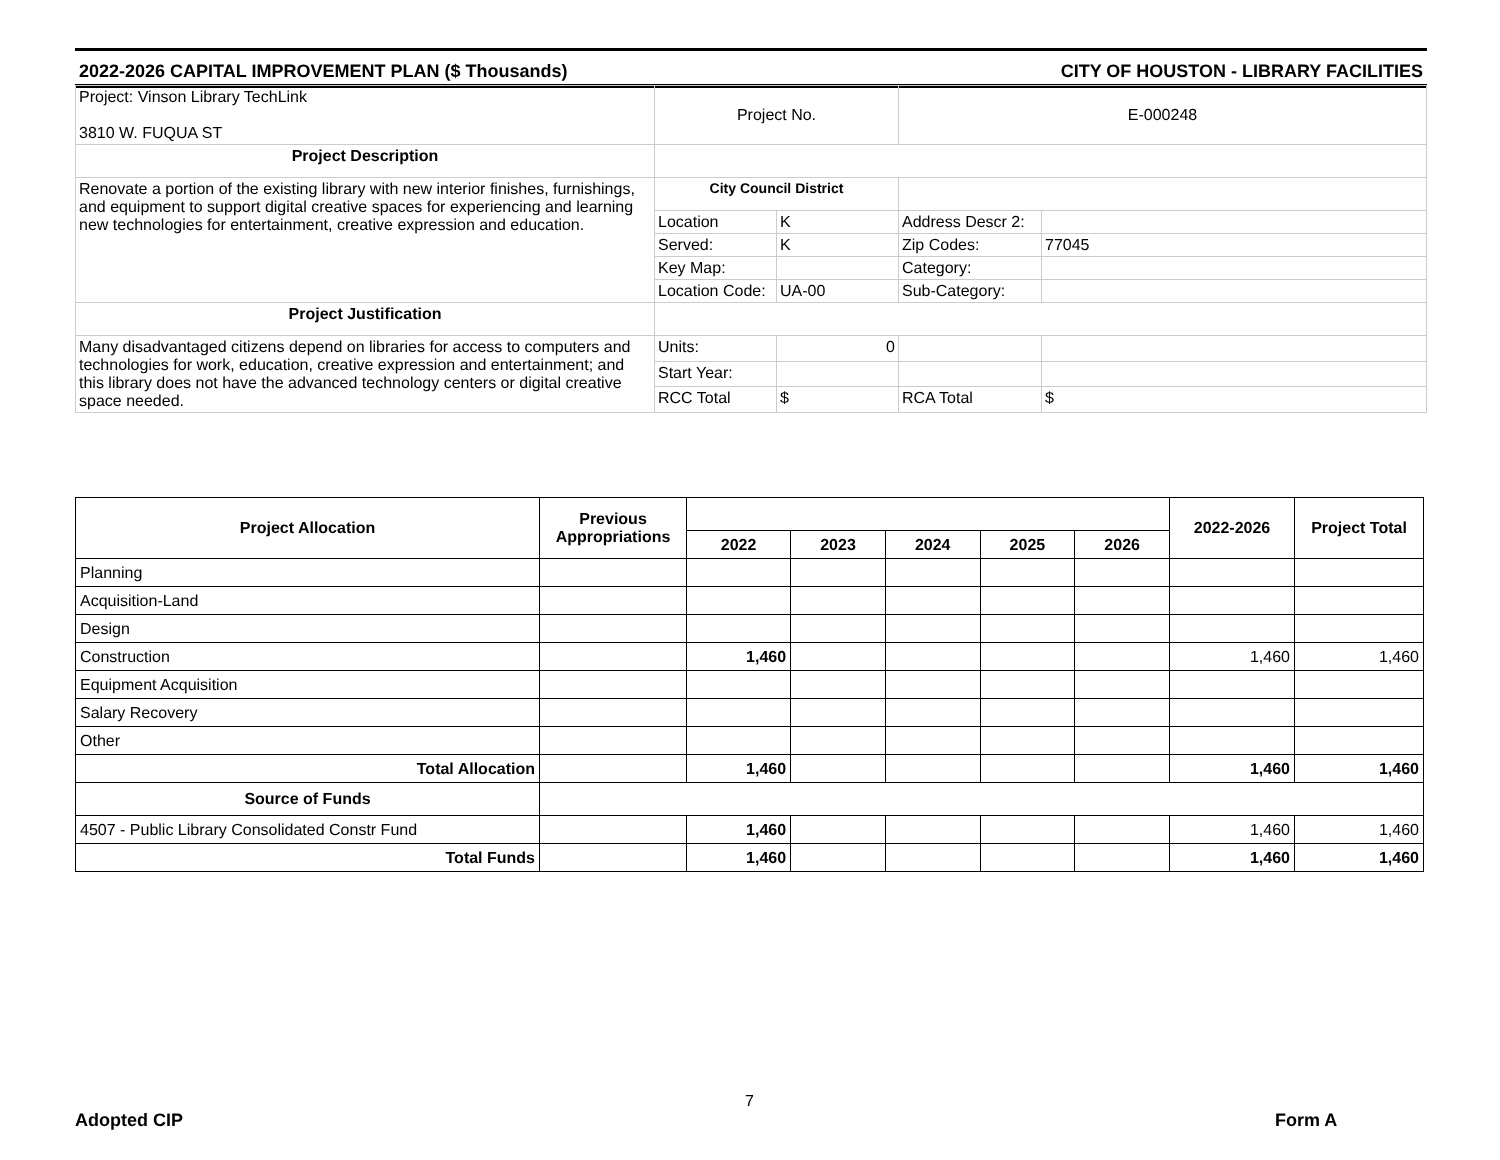2022-2026 CAPITAL IMPROVEMENT PLAN ($ Thousands) CITY OF HOUSTON - LIBRARY FACILITIES
| Project: Vinson Library TechLink 3810 W. FUQUA ST | Project No. | | E-000248 | |
| Project Description | | | | |
| Renovate a portion of the existing library with new interior finishes, furnishings, and equipment to support digital creative spaces for experiencing and learning new technologies for entertainment, creative expression and education. | City Council District | | | |
| | Location | K | Address Descr 2: | |
| | Served: | K | Zip Codes: | 77045 |
| | Key Map: | | Category: | |
| | Location Code: | UA-00 | Sub-Category: | |
| Project Justification | | | | |
| Many disadvantaged citizens depend on libraries for access to computers and technologies for work, education, creative expression and entertainment; and this library does not have the advanced technology centers or digital creative space needed. | Units: | 0 | | |
| | Start Year: | | | |
| | RCC Total | $ | RCA Total | $ |
| Project Allocation | Previous Appropriations | | | | | | 2022-2026 | Project Total |
| --- | --- | --- | --- | --- | --- | --- | --- | --- |
| | | 2022 | 2023 | 2024 | 2025 | 2026 | | |
| Planning | | | | | | | | |
| Acquisition-Land | | | | | | | | |
| Design | | | | | | | | |
| Construction | | 1,460 | | | | | 1,460 | 1,460 |
| Equipment Acquisition | | | | | | | | |
| Salary Recovery | | | | | | | | |
| Other | | | | | | | | |
| Total Allocation | | 1,460 | | | | | 1,460 | 1,460 |
| Source of Funds | | | | | | | | |
| 4507 - Public Library Consolidated Constr Fund | | 1,460 | | | | | 1,460 | 1,460 |
| Total Funds | | 1,460 | | | | | 1,460 | 1,460 |
Adopted CIP
7
Form A